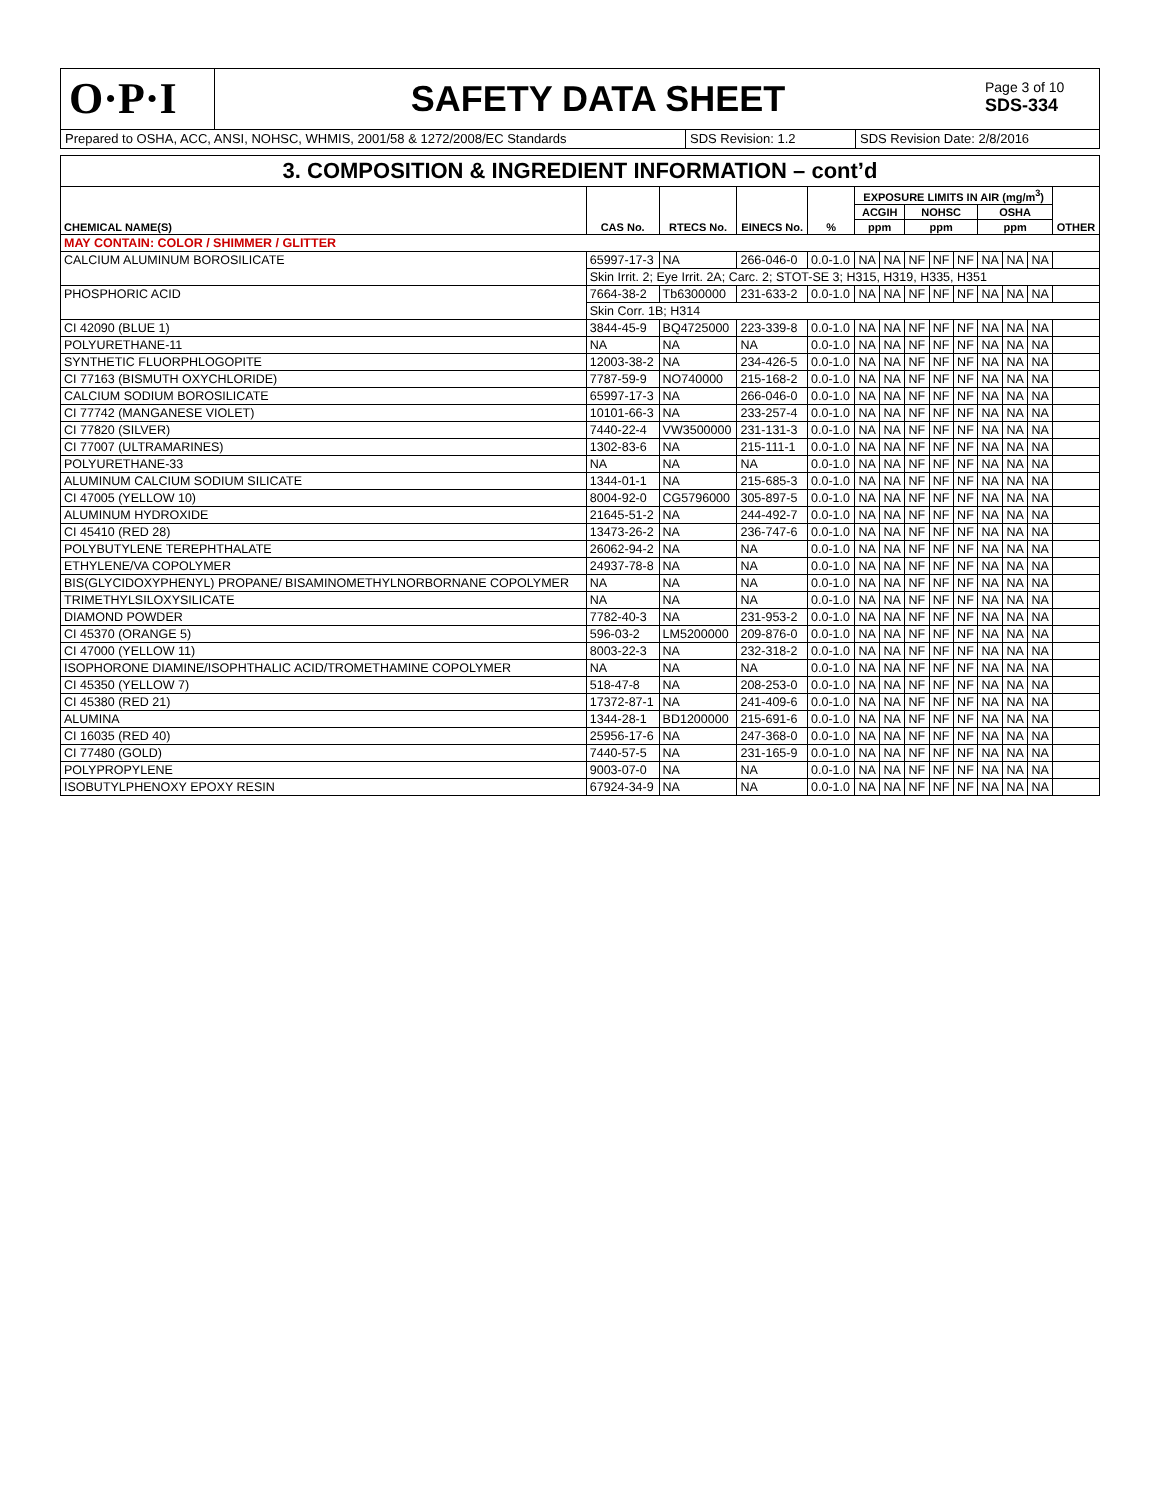O·P·I
SAFETY DATA SHEET
Page 3 of 10
SDS-334
Prepared to OSHA, ACC, ANSI, NOHSC, WHMIS, 2001/58 & 1272/2008/EC Standards SDS Revision: 1.2 SDS Revision Date: 2/8/2016
| 3. COMPOSITION & INGREDIENT INFORMATION – cont’d | | | | | | | | | | | | | |
| CHEMICAL NAME(S) | CAS No. | RTECS No. | EINECS No. | % | EXPOSURE LIMITS IN AIR (mg/m<sup>3</sup>) | | | | | | | | OTHER |
| | | | | | ACGIH | | NOHSC | | | OSHA | | | |
| | | | | | ppm | | ppm | | | ppm | | | |
| MAY CONTAIN: COLOR / SHIMMER / GLITTER | | | | | | | | | | | | | |
| CALCIUM ALUMINUM BOROSILICATE | 65997-17-3 | NA | 266-046-0 | 0.0-1.0 | NA | NA | NF | NF | NF | NA | NA | NA | |
| | Skin Irrit. 2; Eye Irrit. 2A; Carc. 2; STOT-SE 3; H315, H319, H335, H351 | | | | | | | | | | | | |
| PHOSPHORIC ACID | 7664-38-2 | Tb6300000 | 231-633-2 | 0.0-1.0 | NA | NA | NF | NF | NF | NA | NA | NA | |
| | Skin Corr. 1B; H314 | | | | | | | | | | | | |
| CI 42090 (BLUE 1) | 3844-45-9 | BQ4725000 | 223-339-8 | 0.0-1.0 | NA | NA | NF | NF | NF | NA | NA | NA | |
| POLYURETHANE-11 | NA | NA | NA | 0.0-1.0 | NA | NA | NF | NF | NF | NA | NA | NA | |
| SYNTHETIC FLUORPHLOGOPITE | 12003-38-2 | NA | 234-426-5 | 0.0-1.0 | NA | NA | NF | NF | NF | NA | NA | NA | |
| CI 77163 (BISMUTH OXYCHLORIDE) | 7787-59-9 | NO740000 | 215-168-2 | 0.0-1.0 | NA | NA | NF | NF | NF | NA | NA | NA | |
| CALCIUM SODIUM BOROSILICATE | 65997-17-3 | NA | 266-046-0 | 0.0-1.0 | NA | NA | NF | NF | NF | NA | NA | NA | |
| CI 77742 (MANGANESE VIOLET) | 10101-66-3 | NA | 233-257-4 | 0.0-1.0 | NA | NA | NF | NF | NF | NA | NA | NA | |
| CI 77820 (SILVER) | 7440-22-4 | VW3500000 | 231-131-3 | 0.0-1.0 | NA | NA | NF | NF | NF | NA | NA | NA | |
| CI 77007 (ULTRAMARINES) | 1302-83-6 | NA | 215-111-1 | 0.0-1.0 | NA | NA | NF | NF | NF | NA | NA | NA | |
| POLYURETHANE-33 | NA | NA | NA | 0.0-1.0 | NA | NA | NF | NF | NF | NA | NA | NA | |
| ALUMINUM CALCIUM SODIUM SILICATE | 1344-01-1 | NA | 215-685-3 | 0.0-1.0 | NA | NA | NF | NF | NF | NA | NA | NA | |
| CI 47005 (YELLOW 10) | 8004-92-0 | CG5796000 | 305-897-5 | 0.0-1.0 | NA | NA | NF | NF | NF | NA | NA | NA | |
| ALUMINUM HYDROXIDE | 21645-51-2 | NA | 244-492-7 | 0.0-1.0 | NA | NA | NF | NF | NF | NA | NA | NA | |
| CI 45410 (RED 28) | 13473-26-2 | NA | 236-747-6 | 0.0-1.0 | NA | NA | NF | NF | NF | NA | NA | NA | |
| POLYBUTYLENE TEREPHTHALATE | 26062-94-2 | NA | NA | 0.0-1.0 | NA | NA | NF | NF | NF | NA | NA | NA | |
| ETHYLENE/VA COPOLYMER | 24937-78-8 | NA | NA | 0.0-1.0 | NA | NA | NF | NF | NF | NA | NA | NA | |
| BIS(GLYCIDOXYPHENYL) PROPANE/ BISAMINOMETHYLNORBORNANE COPOLYMER | NA | NA | NA | 0.0-1.0 | NA | NA | NF | NF | NF | NA | NA | NA | |
| TRIMETHYLSILOXYSILICATE | NA | NA | NA | 0.0-1.0 | NA | NA | NF | NF | NF | NA | NA | NA | |
| DIAMOND POWDER | 7782-40-3 | NA | 231-953-2 | 0.0-1.0 | NA | NA | NF | NF | NF | NA | NA | NA | |
| CI 45370 (ORANGE 5) | 596-03-2 | LM5200000 | 209-876-0 | 0.0-1.0 | NA | NA | NF | NF | NF | NA | NA | NA | |
| CI 47000 (YELLOW 11) | 8003-22-3 | NA | 232-318-2 | 0.0-1.0 | NA | NA | NF | NF | NF | NA | NA | NA | |
| ISOPHORONE DIAMINE/ISOPHTHALIC ACID/TROMETHAMINE COPOLYMER | NA | NA | NA | 0.0-1.0 | NA | NA | NF | NF | NF | NA | NA | NA | |
| CI 45350 (YELLOW 7) | 518-47-8 | NA | 208-253-0 | 0.0-1.0 | NA | NA | NF | NF | NF | NA | NA | NA | |
| CI 45380 (RED 21) | 17372-87-1 | NA | 241-409-6 | 0.0-1.0 | NA | NA | NF | NF | NF | NA | NA | NA | |
| ALUMINA | 1344-28-1 | BD1200000 | 215-691-6 | 0.0-1.0 | NA | NA | NF | NF | NF | NA | NA | NA | |
| CI 16035 (RED 40) | 25956-17-6 | NA | 247-368-0 | 0.0-1.0 | NA | NA | NF | NF | NF | NA | NA | NA | |
| CI 77480 (GOLD) | 7440-57-5 | NA | 231-165-9 | 0.0-1.0 | NA | NA | NF | NF | NF | NA | NA | NA | |
| POLYPROPYLENE | 9003-07-0 | NA | NA | 0.0-1.0 | NA | NA | NF | NF | NF | NA | NA | NA | |
| ISOBUTYLPHENOXY EPOXY RESIN | 67924-34-9 | NA | NA | 0.0-1.0 | NA | NA | NF | NF | NF | NA | NA | NA | |